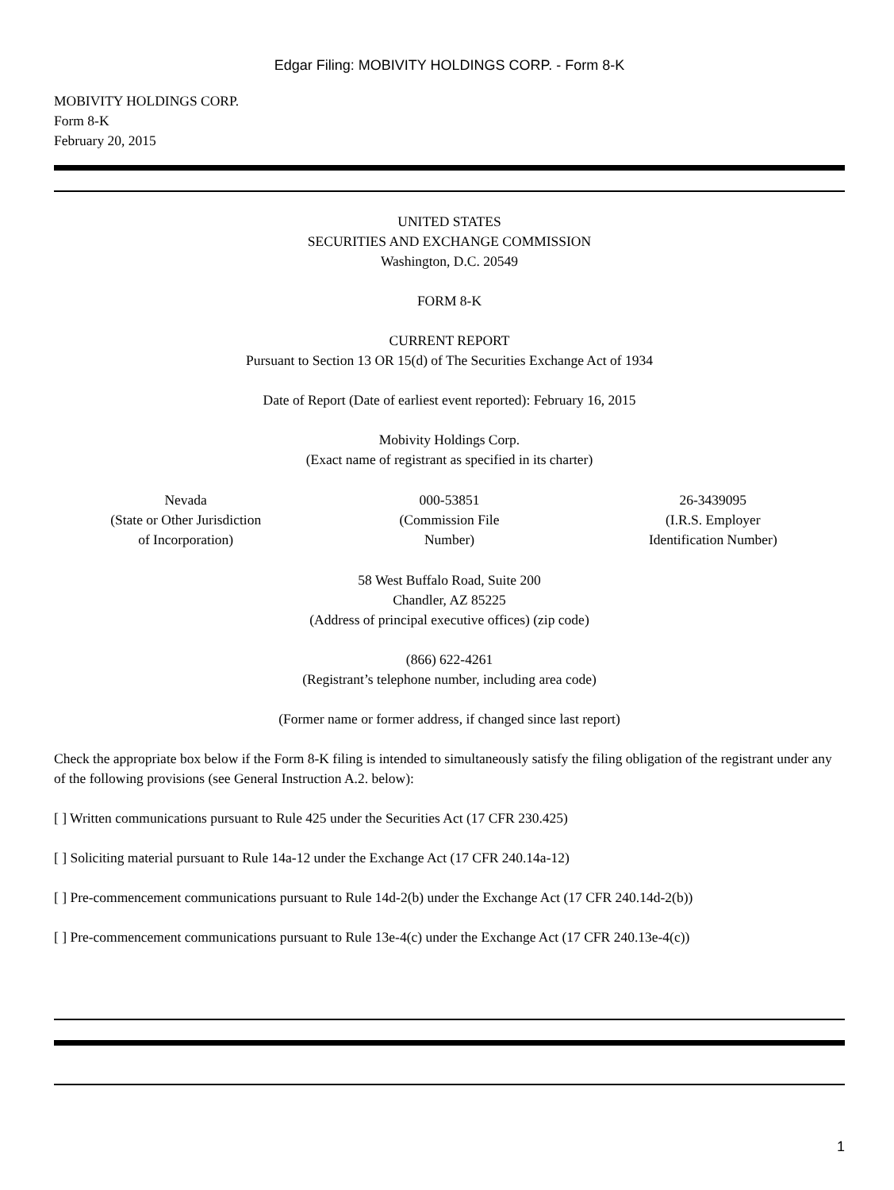Edgar Filing: MOBIVITY HOLDINGS CORP. - Form 8-K
MOBIVITY HOLDINGS CORP.
Form 8-K
February 20, 2015
UNITED STATES
SECURITIES AND EXCHANGE COMMISSION
Washington, D.C. 20549
FORM 8-K
CURRENT REPORT
Pursuant to Section 13 OR 15(d) of The Securities Exchange Act of 1934
Date of Report (Date of earliest event reported): February 16, 2015
Mobivity Holdings Corp.
(Exact name of registrant as specified in its charter)
| Nevada (State or Other Jurisdiction of Incorporation) | 000-53851 (Commission File Number) | 26-3439095 (I.R.S. Employer Identification Number) |
58 West Buffalo Road, Suite 200
Chandler, AZ 85225
(Address of principal executive offices) (zip code)
(866) 622-4261
(Registrant’s telephone number, including area code)
(Former name or former address, if changed since last report)
Check the appropriate box below if the Form 8-K filing is intended to simultaneously satisfy the filing obligation of the registrant under any of the following provisions (see General Instruction A.2. below):
[ ] Written communications pursuant to Rule 425 under the Securities Act (17 CFR 230.425)
[ ] Soliciting material pursuant to Rule 14a-12 under the Exchange Act (17 CFR 240.14a-12)
[ ] Pre-commencement communications pursuant to Rule 14d-2(b) under the Exchange Act (17 CFR 240.14d-2(b))
[ ] Pre-commencement communications pursuant to Rule 13e-4(c) under the Exchange Act (17 CFR 240.13e-4(c))
1